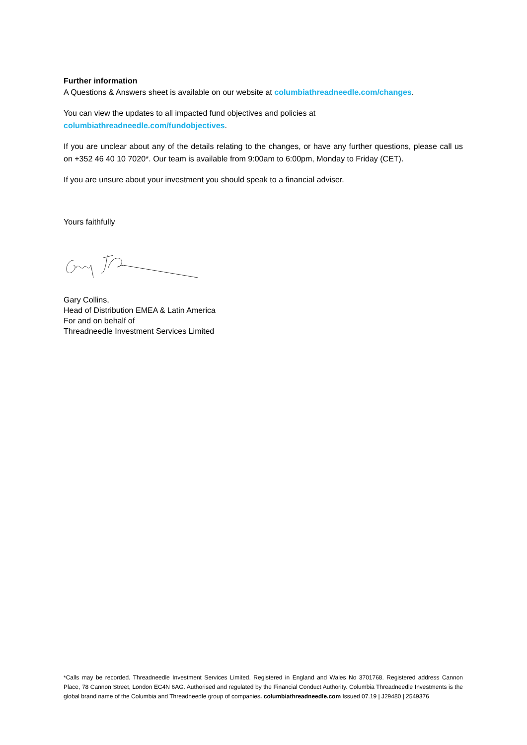Further information
A Questions & Answers sheet is available on our website at columbiathreadneedle.com/changes.
You can view the updates to all impacted fund objectives and policies at columbiathreadneedle.com/fundobjectives.
If you are unclear about any of the details relating to the changes, or have any further questions, please call us on +352 46 40 10 7020*. Our team is available from 9:00am to 6:00pm, Monday to Friday (CET).
If you are unsure about your investment you should speak to a financial adviser.
Yours faithfully
Gary Collins,
Head of Distribution EMEA & Latin America
For and on behalf of
Threadneedle Investment Services Limited
*Calls may be recorded. Threadneedle Investment Services Limited. Registered in England and Wales No 3701768. Registered address Cannon Place, 78 Cannon Street, London EC4N 6AG. Authorised and regulated by the Financial Conduct Authority. Columbia Threadneedle Investments is the global brand name of the Columbia and Threadneedle group of companies. columbiathreadneedle.com Issued 07.19 | J29480 | 2549376